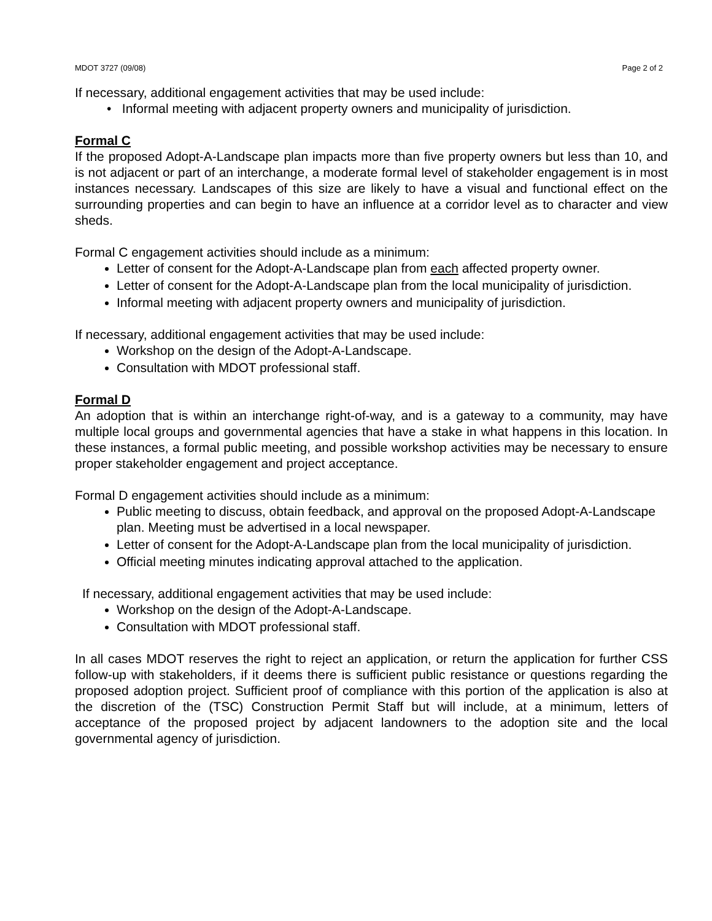MDOT 3727 (09/08) Page 2 of 2
If necessary, additional engagement activities that may be used include:
• Informal meeting with adjacent property owners and municipality of jurisdiction.
Formal C
If the proposed Adopt-A-Landscape plan impacts more than five property owners but less than 10, and is not adjacent or part of an interchange, a moderate formal level of stakeholder engagement is in most instances necessary. Landscapes of this size are likely to have a visual and functional effect on the surrounding properties and can begin to have an influence at a corridor level as to character and view sheds.
Formal C engagement activities should include as a minimum:
Letter of consent for the Adopt-A-Landscape plan from each affected property owner.
Letter of consent for the Adopt-A-Landscape plan from the local municipality of jurisdiction.
Informal meeting with adjacent property owners and municipality of jurisdiction.
If necessary, additional engagement activities that may be used include:
Workshop on the design of the Adopt-A-Landscape.
Consultation with MDOT professional staff.
Formal D
An adoption that is within an interchange right-of-way, and is a gateway to a community, may have multiple local groups and governmental agencies that have a stake in what happens in this location. In these instances, a formal public meeting, and possible workshop activities may be necessary to ensure proper stakeholder engagement and project acceptance.
Formal D engagement activities should include as a minimum:
Public meeting to discuss, obtain feedback, and approval on the proposed Adopt-A-Landscape plan. Meeting must be advertised in a local newspaper.
Letter of consent for the Adopt-A-Landscape plan from the local municipality of jurisdiction.
Official meeting minutes indicating approval attached to the application.
If necessary, additional engagement activities that may be used include:
Workshop on the design of the Adopt-A-Landscape.
Consultation with MDOT professional staff.
In all cases MDOT reserves the right to reject an application, or return the application for further CSS follow-up with stakeholders, if it deems there is sufficient public resistance or questions regarding the proposed adoption project. Sufficient proof of compliance with this portion of the application is also at the discretion of the (TSC) Construction Permit Staff but will include, at a minimum, letters of acceptance of the proposed project by adjacent landowners to the adoption site and the local governmental agency of jurisdiction.